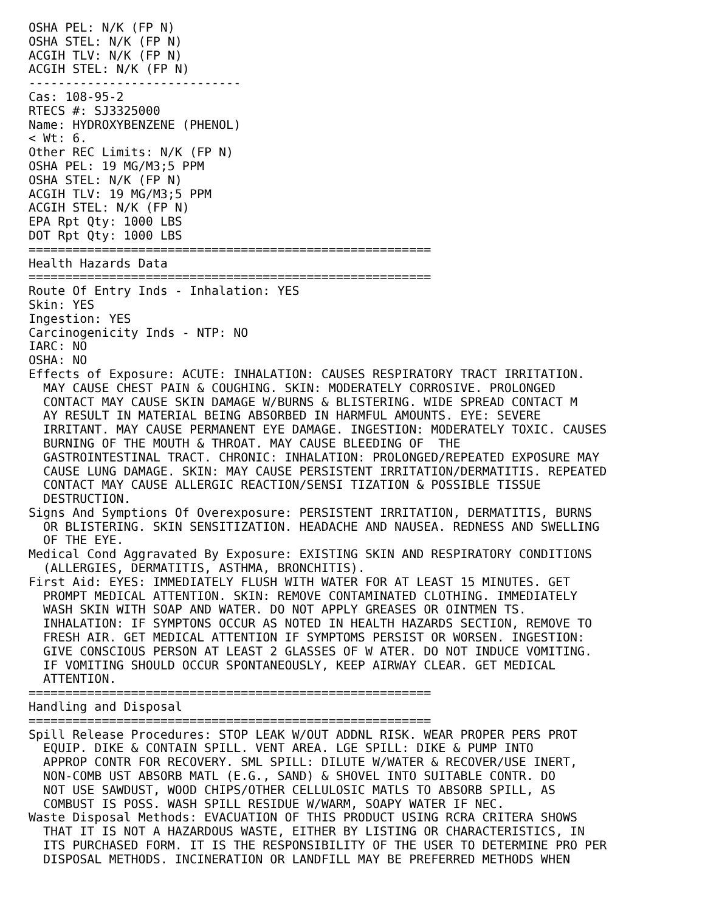OSHA PEL: N/K (FP N)
OSHA STEL: N/K (FP N)
ACGIH TLV: N/K (FP N)
ACGIH STEL: N/K (FP N)
-----------------------------
Cas: 108-95-2
RTECS #: SJ3325000
Name: HYDROXYBENZENE (PHENOL)
< Wt: 6.
Other REC Limits: N/K (FP N)
OSHA PEL: 19 MG/M3;5 PPM
OSHA STEL: N/K (FP N)
ACGIH TLV: 19 MG/M3;5 PPM
ACGIH STEL: N/K (FP N)
EPA Rpt Qty: 1000 LBS
DOT Rpt Qty: 1000 LBS
=======================================================
Health Hazards Data
=======================================================
Route Of Entry Inds - Inhalation: YES
Skin: YES
Ingestion: YES
Carcinogenicity Inds - NTP: NO
IARC: NO
OSHA: NO
Effects of Exposure: ACUTE: INHALATION: CAUSES RESPIRATORY TRACT IRRITATION.
  MAY CAUSE CHEST PAIN & COUGHING. SKIN: MODERATELY CORROSIVE. PROLONGED
  CONTACT MAY CAUSE SKIN DAMAGE W/BURNS & BLISTERING. WIDE SPREAD CONTACT M
  AY RESULT IN MATERIAL BEING ABSORBED IN HARMFUL AMOUNTS. EYE: SEVERE
  IRRITANT. MAY CAUSE PERMANENT EYE DAMAGE. INGESTION: MODERATELY TOXIC. CAUSES
  BURNING OF THE MOUTH & THROAT. MAY CAUSE BLEEDING OF  THE
  GASTROINTESTINAL TRACT. CHRONIC: INHALATION: PROLONGED/REPEATED EXPOSURE MAY
  CAUSE LUNG DAMAGE. SKIN: MAY CAUSE PERSISTENT IRRITATION/DERMATITIS. REPEATED
  CONTACT MAY CAUSE ALLERGIC REACTION/SENSI TIZATION & POSSIBLE TISSUE
  DESTRUCTION.
Signs And Symptions Of Overexposure: PERSISTENT IRRITATION, DERMATITIS, BURNS
  OR BLISTERING. SKIN SENSITIZATION. HEADACHE AND NAUSEA. REDNESS AND SWELLING
  OF THE EYE.
Medical Cond Aggravated By Exposure: EXISTING SKIN AND RESPIRATORY CONDITIONS
  (ALLERGIES, DERMATITIS, ASTHMA, BRONCHITIS).
First Aid: EYES: IMMEDIATELY FLUSH WITH WATER FOR AT LEAST 15 MINUTES. GET
  PROMPT MEDICAL ATTENTION. SKIN: REMOVE CONTAMINATED CLOTHING. IMMEDIATELY
  WASH SKIN WITH SOAP AND WATER. DO NOT APPLY GREASES OR OINTMEN TS.
  INHALATION: IF SYMPTONS OCCUR AS NOTED IN HEALTH HAZARDS SECTION, REMOVE TO
  FRESH AIR. GET MEDICAL ATTENTION IF SYMPTOMS PERSIST OR WORSEN. INGESTION:
  GIVE CONSCIOUS PERSON AT LEAST 2 GLASSES OF W ATER. DO NOT INDUCE VOMITING.
  IF VOMITING SHOULD OCCUR SPONTANEOUSLY, KEEP AIRWAY CLEAR. GET MEDICAL
  ATTENTION.
=======================================================
Handling and Disposal
=======================================================
Spill Release Procedures: STOP LEAK W/OUT ADDNL RISK. WEAR PROPER PERS PROT
  EQUIP. DIKE & CONTAIN SPILL. VENT AREA. LGE SPILL: DIKE & PUMP INTO
  APPROP CONTR FOR RECOVERY. SML SPILL: DILUTE W/WATER & RECOVER/USE INERT,
  NON-COMB UST ABSORB MATL (E.G., SAND) & SHOVEL INTO SUITABLE CONTR. DO
  NOT USE SAWDUST, WOOD CHIPS/OTHER CELLULOSIC MATLS TO ABSORB SPILL, AS
  COMBUST IS POSS. WASH SPILL RESIDUE W/WARM, SOAPY WATER IF NEC.
Waste Disposal Methods: EVACUATION OF THIS PRODUCT USING RCRA CRITERA SHOWS
  THAT IT IS NOT A HAZARDOUS WASTE, EITHER BY LISTING OR CHARACTERISTICS, IN
  ITS PURCHASED FORM. IT IS THE RESPONSIBILITY OF THE USER TO DETERMINE PRO PER
  DISPOSAL METHODS. INCINERATION OR LANDFILL MAY BE PREFERRED METHODS WHEN